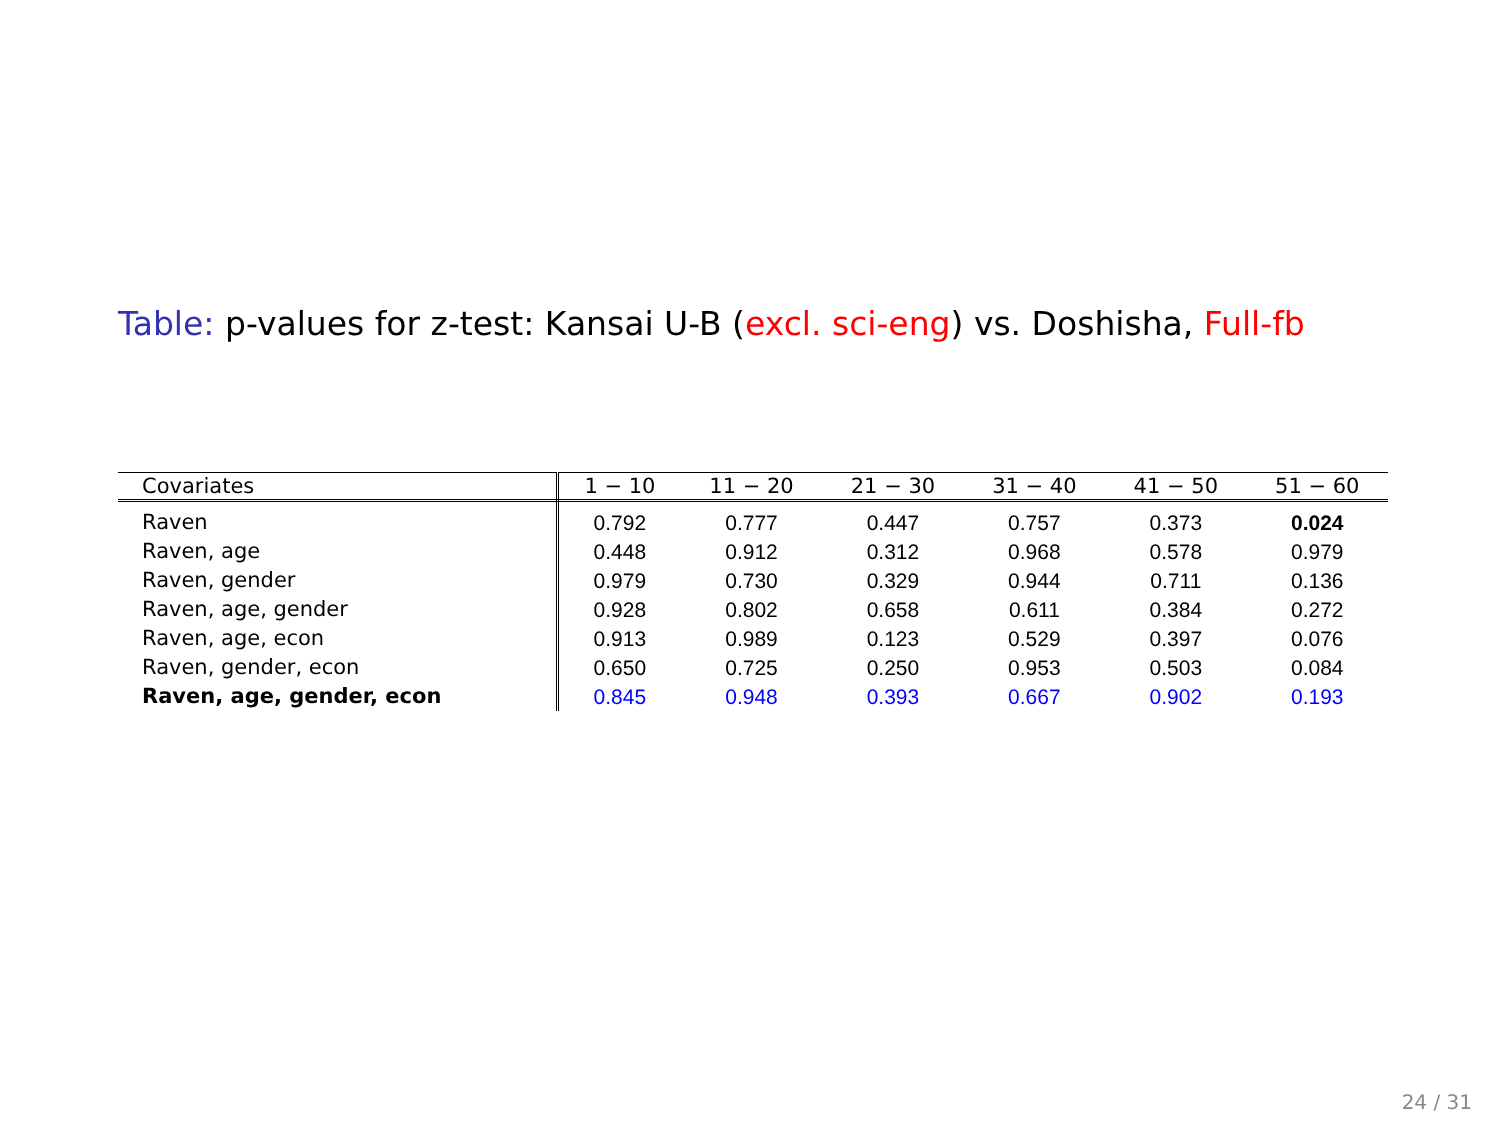Table: p-values for z-test: Kansai U-B (excl. sci-eng) vs. Doshisha, Full-fb
| Covariates | 1 − 10 | 11 − 20 | 21 − 30 | 31 − 40 | 41 − 50 | 51 − 60 |
| --- | --- | --- | --- | --- | --- | --- |
| Raven | 0.792 | 0.777 | 0.447 | 0.757 | 0.373 | 0.024 |
| Raven, age | 0.448 | 0.912 | 0.312 | 0.968 | 0.578 | 0.979 |
| Raven, gender | 0.979 | 0.730 | 0.329 | 0.944 | 0.711 | 0.136 |
| Raven, age, gender | 0.928 | 0.802 | 0.658 | 0.611 | 0.384 | 0.272 |
| Raven, age, econ | 0.913 | 0.989 | 0.123 | 0.529 | 0.397 | 0.076 |
| Raven, gender, econ | 0.650 | 0.725 | 0.250 | 0.953 | 0.503 | 0.084 |
| Raven, age, gender, econ | 0.845 | 0.948 | 0.393 | 0.667 | 0.902 | 0.193 |
24 / 31